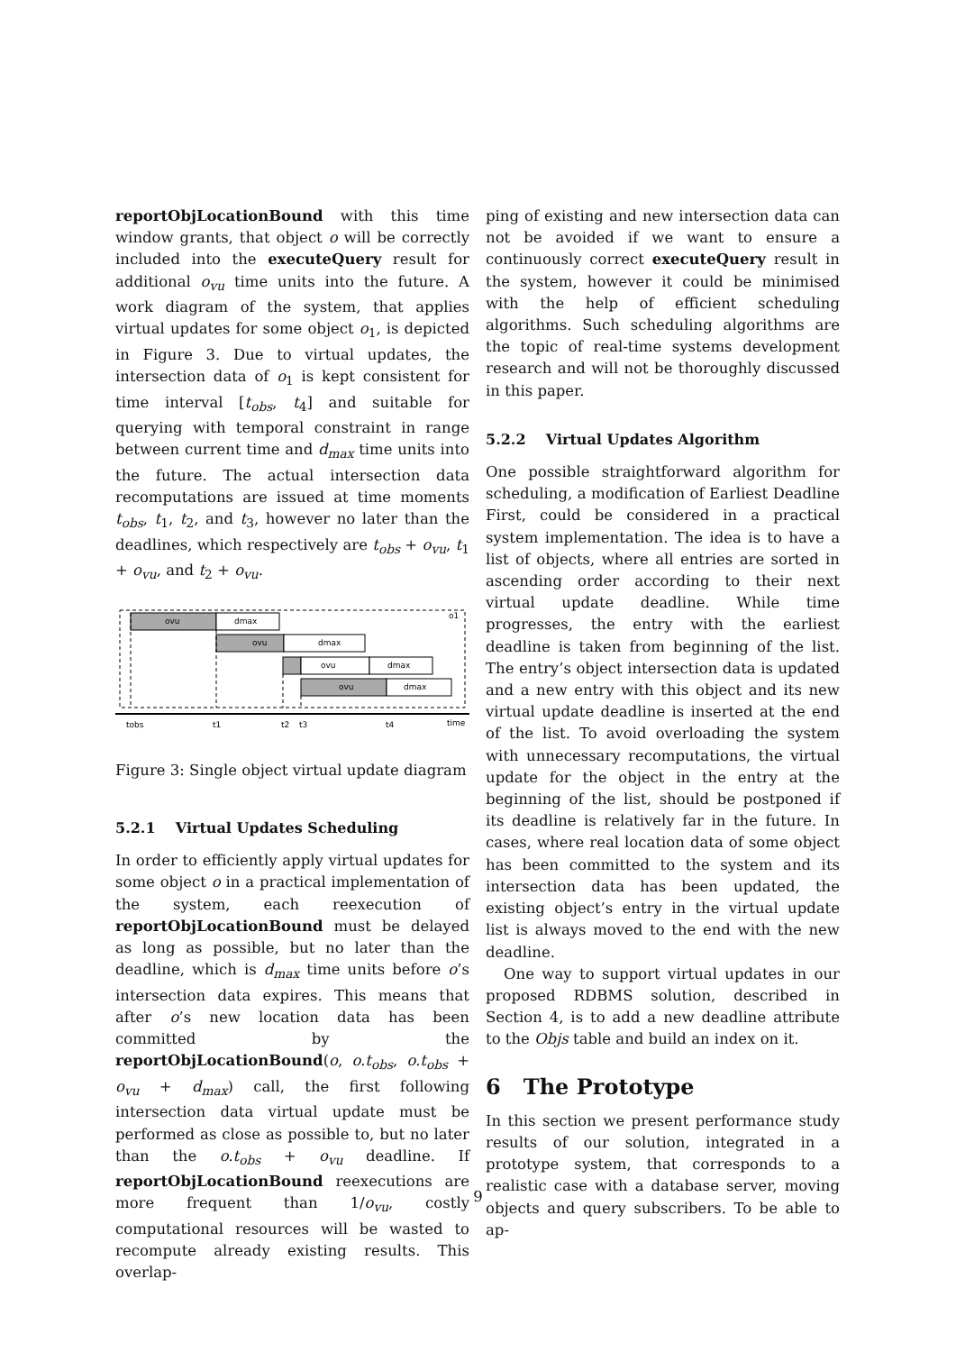reportObjLocationBound with this time window grants, that object o will be correctly included into the executeQuery result for additional o<sub>vu</sub> time units into the future. A work diagram of the system, that applies virtual updates for some object o<sub>1</sub>, is depicted in Figure 3. Due to virtual updates, the intersection data of o<sub>1</sub> is kept consistent for time interval [t<sub>obs</sub>, t<sub>4</sub>] and suitable for querying with temporal constraint in range between current time and d<sub>max</sub> time units into the future. The actual intersection data recomputations are issued at time moments t<sub>obs</sub>, t<sub>1</sub>, t<sub>2</sub>, and t<sub>3</sub>, however no later than the deadlines, which respectively are t<sub>obs</sub> + o<sub>vu</sub>, t<sub>1</sub> + o<sub>vu</sub>, and t<sub>2</sub> + o<sub>vu</sub>.
ovu
dmax
o1
ovu
dmax
ovu
dmax
ovu
dmax
tobs
t1
t2
t3
t4
time
Figure 3: Single object virtual update diagram
5.2.1 Virtual Updates Scheduling
In order to efficiently apply virtual updates for some object o in a practical implementation of the system, each reexecution of reportObjLocationBound must be delayed as long as possible, but no later than the deadline, which is d<sub>max</sub> time units before o’s intersection data expires. This means that after o’s new location data has been committed by the reportObjLocationBound(o, o.t<sub>obs</sub>, o.t<sub>obs</sub> + o<sub>vu</sub> + d<sub>max</sub>) call, the first following intersection data virtual update must be performed as close as possible to, but no later than the o.t<sub>obs</sub> + o<sub>vu</sub> deadline. If reportObjLocationBound reexecutions are more frequent than 1/o<sub>vu</sub>, costly computational resources will be wasted to recompute already existing results. This overlap-
ping of existing and new intersection data can not be avoided if we want to ensure a continuously correct executeQuery result in the system, however it could be minimised with the help of efficient scheduling algorithms. Such scheduling algorithms are the topic of real-time systems development research and will not be thoroughly discussed in this paper.
5.2.2 Virtual Updates Algorithm
One possible straightforward algorithm for scheduling, a modification of Earliest Deadline First, could be considered in a practical system implementation. The idea is to have a list of objects, where all entries are sorted in ascending order according to their next virtual update deadline. While time progresses, the entry with the earliest deadline is taken from beginning of the list. The entry’s object intersection data is updated and a new entry with this object and its new virtual update deadline is inserted at the end of the list. To avoid overloading the system with unnecessary recomputations, the virtual update for the object in the entry at the beginning of the list, should be postponed if its deadline is relatively far in the future. In cases, where real location data of some object has been committed to the system and its intersection data has been updated, the existing object’s entry in the virtual update list is always moved to the end with the new deadline.
One way to support virtual updates in our proposed RDBMS solution, described in Section 4, is to add a new deadline attribute to the Objs table and build an index on it.
6 The Prototype
In this section we present performance study results of our solution, integrated in a prototype system, that corresponds to a realistic case with a database server, moving objects and query subscribers. To be able to ap-
9